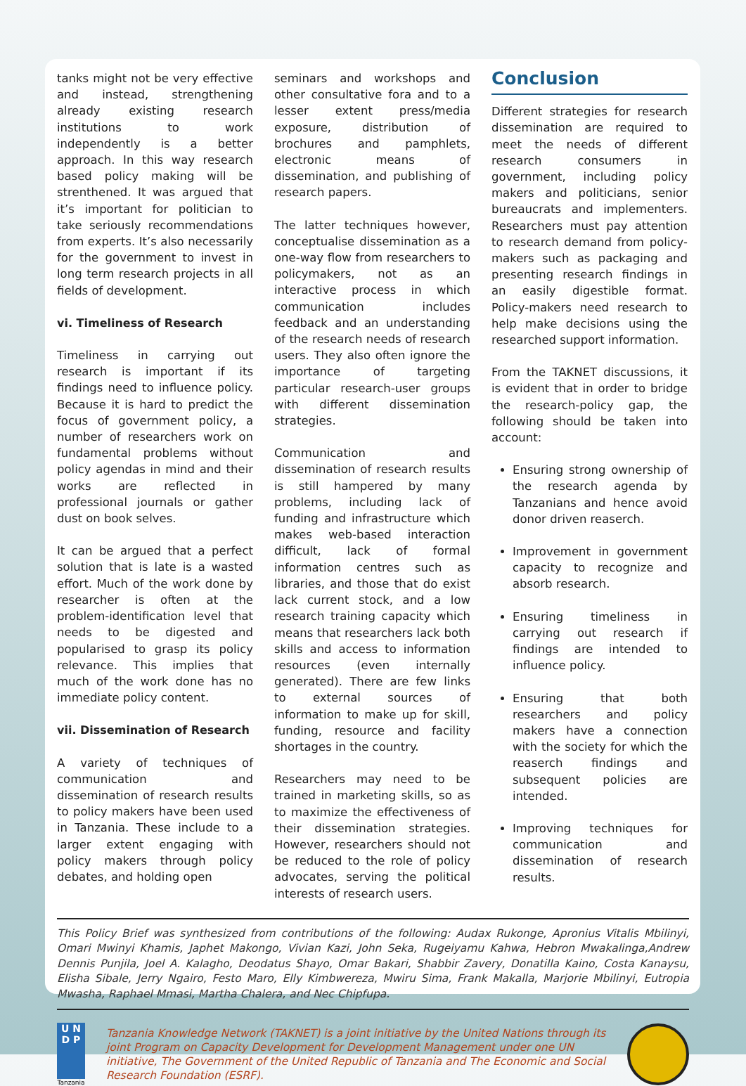tanks might not be very effective and instead, strengthening already existing research institutions to work independently is a better approach. In this way research based policy making will be strenthened. It was argued that it’s important for politician to take seriously recommendations from experts. It’s also necessarily for the government to invest in long term research projects in all fields of development.
vi. Timeliness of Research
Timeliness in carrying out research is important if its findings need to influence policy. Because it is hard to predict the focus of government policy, a number of researchers work on fundamental problems without policy agendas in mind and their works are reflected in professional journals or gather dust on book selves.
It can be argued that a perfect solution that is late is a wasted effort. Much of the work done by researcher is often at the problem-identification level that needs to be digested and popularised to grasp its policy relevance. This implies that much of the work done has no immediate policy content.
vii. Dissemination of Research
A variety of techniques of communication and dissemination of research results to policy makers have been used in Tanzania. These include to a larger extent engaging with policy makers through policy debates, and holding open
seminars and workshops and other consultative fora and to a lesser extent press/media exposure, distribution of brochures and pamphlets, electronic means of dissemination, and publishing of research papers.
The latter techniques however, conceptualise dissemination as a one-way flow from researchers to policymakers, not as an interactive process in which communication includes feedback and an understanding of the research needs of research users. They also often ignore the importance of targeting particular research-user groups with different dissemination strategies.
Communication and dissemination of research results is still hampered by many problems, including lack of funding and infrastructure which makes web-based interaction difficult, lack of formal information centres such as libraries, and those that do exist lack current stock, and a low research training capacity which means that researchers lack both skills and access to information resources (even internally generated). There are few links to external sources of information to make up for skill, funding, resource and facility shortages in the country.
Researchers may need to be trained in marketing skills, so as to maximize the effectiveness of their dissemination strategies. However, researchers should not be reduced to the role of policy advocates, serving the political interests of research users.
Conclusion
Different strategies for research dissemination are required to meet the needs of different research consumers in government, including policy makers and politicians, senior bureaucrats and implementers. Researchers must pay attention to research demand from policy-makers such as packaging and presenting research findings in an easily digestible format. Policy-makers need research to help make decisions using the researched support information.
From the TAKNET discussions, it is evident that in order to bridge the research-policy gap, the following should be taken into account:
Ensuring strong ownership of the research agenda by Tanzanians and hence avoid donor driven reaserch.
Improvement in government capacity to recognize and absorb research.
Ensuring timeliness in carrying out research if findings are intended to influence policy.
Ensuring that both researchers and policy makers have a connection with the society for which the reaserch findings and subsequent policies are intended.
Improving techniques for communication and dissemination of research results.
This Policy Brief was synthesized from contributions of the following: Audax Rukonge, Apronius Vitalis Mbilinyi, Omari Mwinyi Khamis, Japhet Makongo, Vivian Kazi, John Seka, Rugeiyamu Kahwa, Hebron Mwakalinga,Andrew Dennis Punjila, Joel A. Kalagho, Deodatus Shayo, Omar Bakari, Shabbir Zavery, Donatilla Kaino, Costa Kanaysu, Elisha Sibale, Jerry Ngairo, Festo Maro, Elly Kimbwereza, Mwiru Sima, Frank Makalla, Marjorie Mbilinyi, Eutropia Mwasha, Raphael Mmasi, Martha Chalera, and Nec Chipfupa.
U N
D P
Tanzania
Tanzania Knowledge Network (TAKNET) is a joint initiative by the United Nations through its joint Program on Capacity Development for Development Management under one UN initiative, The Government of the United Republic of Tanzania and The Economic and Social Research Foundation (ESRF).